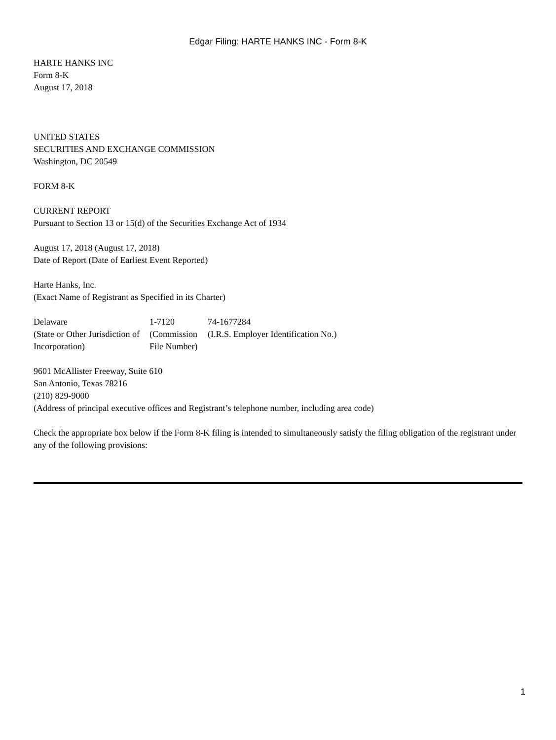Edgar Filing: HARTE HANKS INC - Form 8-K
HARTE HANKS INC
Form 8-K
August 17, 2018
UNITED STATES
SECURITIES AND EXCHANGE COMMISSION
Washington, DC 20549
FORM 8-K
CURRENT REPORT
Pursuant to Section 13 or 15(d) of the Securities Exchange Act of 1934
August 17, 2018 (August 17, 2018)
Date of Report (Date of Earliest Event Reported)
Harte Hanks, Inc.
(Exact Name of Registrant as Specified in its Charter)
| Delaware | 1-7120 | 74-1677284 |
| (State or Other Jurisdiction of Incorporation) | (Commission File Number) | (I.R.S. Employer Identification No.) |
9601 McAllister Freeway, Suite 610
San Antonio, Texas 78216
(210) 829-9000
(Address of principal executive offices and Registrant’s telephone number, including area code)
Check the appropriate box below if the Form 8-K filing is intended to simultaneously satisfy the filing obligation of the registrant under any of the following provisions:
1